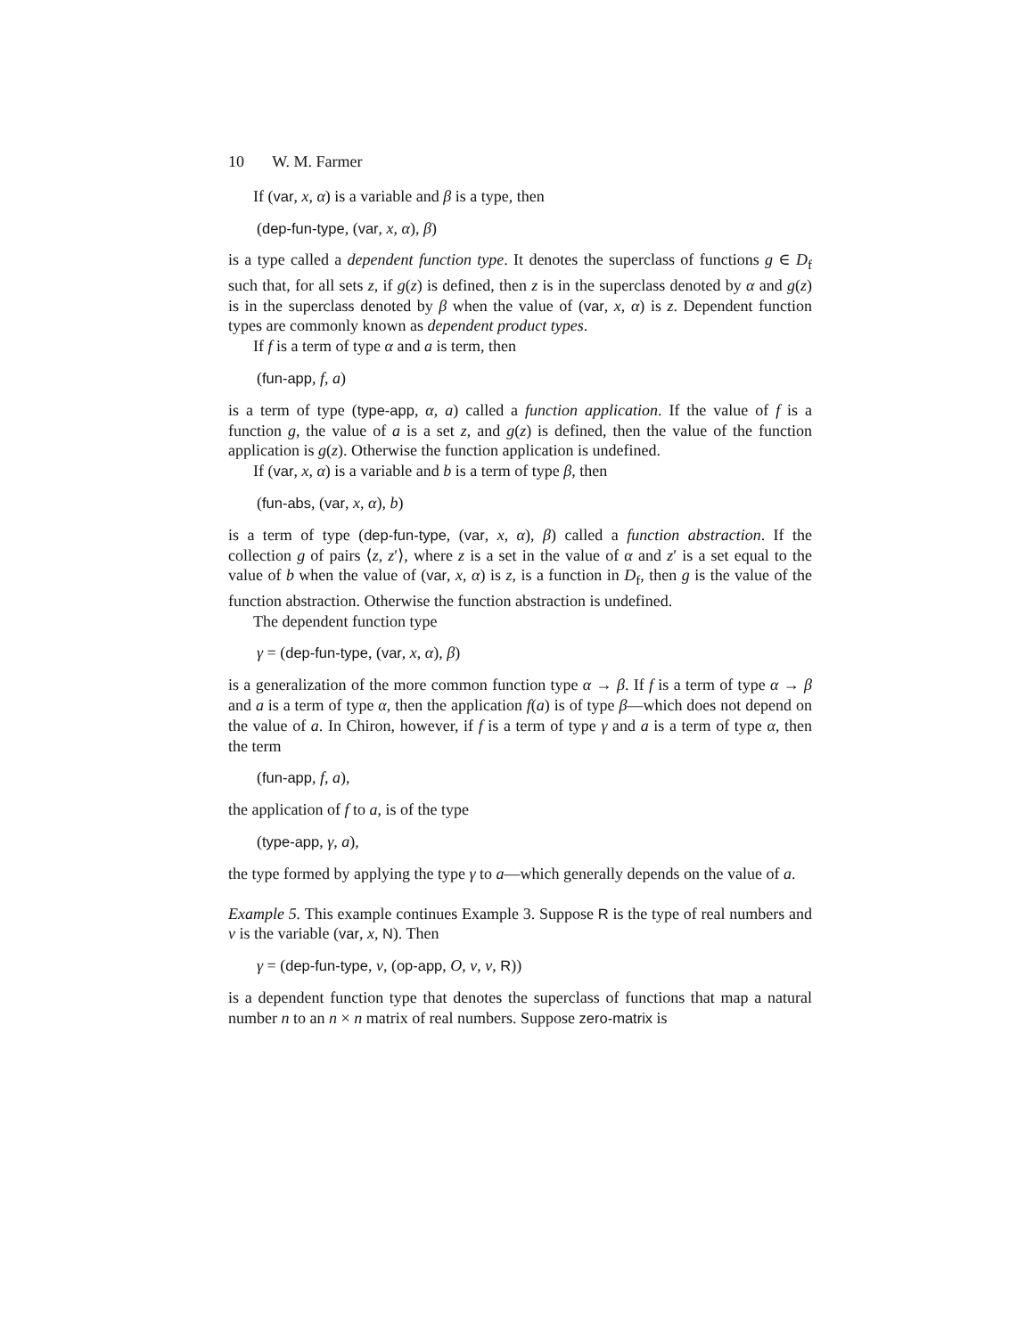10 W. M. Farmer
If (var, x, α) is a variable and β is a type, then
(dep-fun-type, (var, x, α), β)
is a type called a dependent function type. It denotes the superclass of functions g ∈ D<sub>f</sub> such that, for all sets z, if g(z) is defined, then z is in the superclass denoted by α and g(z) is in the superclass denoted by β when the value of (var, x, α) is z. Dependent function types are commonly known as dependent product types.
If f is a term of type α and a is term, then
(fun-app, f, a)
is a term of type (type-app, α, a) called a function application. If the value of f is a function g, the value of a is a set z, and g(z) is defined, then the value of the function application is g(z). Otherwise the function application is undefined.
If (var, x, α) is a variable and b is a term of type β, then
(fun-abs, (var, x, α), b)
is a term of type (dep-fun-type, (var, x, α), β) called a function abstraction. If the collection g of pairs ⟨z, z′⟩, where z is a set in the value of α and z′ is a set equal to the value of b when the value of (var, x, α) is z, is a function in D<sub>f</sub>, then g is the value of the function abstraction. Otherwise the function abstraction is undefined.
The dependent function type
γ = (dep-fun-type, (var, x, α), β)
is a generalization of the more common function type α → β. If f is a term of type α → β and a is a term of type α, then the application f(a) is of type β—which does not depend on the value of a. In Chiron, however, if f is a term of type γ and a is a term of type α, then the term
(fun-app, f, a),
the application of f to a, is of the type
(type-app, γ, a),
the type formed by applying the type γ to a—which generally depends on the value of a.
Example 5. This example continues Example 3. Suppose R is the type of real numbers and v is the variable (var, x, N). Then
γ = (dep-fun-type, v, (op-app, O, v, v, R))
is a dependent function type that denotes the superclass of functions that map a natural number n to an n × n matrix of real numbers. Suppose zero-matrix is